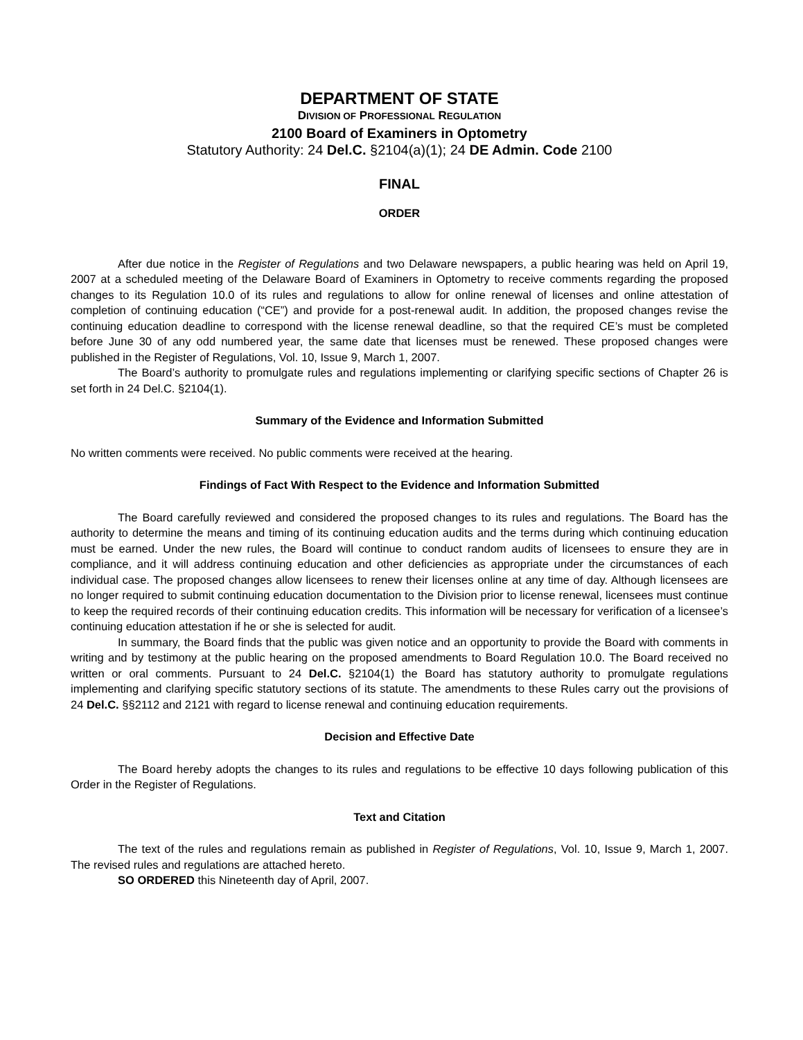DEPARTMENT OF STATE
DIVISION OF PROFESSIONAL REGULATION
2100 Board of Examiners in Optometry
Statutory Authority: 24 Del.C. §2104(a)(1); 24 DE Admin. Code 2100
FINAL
ORDER
After due notice in the Register of Regulations and two Delaware newspapers, a public hearing was held on April 19, 2007 at a scheduled meeting of the Delaware Board of Examiners in Optometry to receive comments regarding the proposed changes to its Regulation 10.0 of its rules and regulations to allow for online renewal of licenses and online attestation of completion of continuing education (“CE”) and provide for a post-renewal audit. In addition, the proposed changes revise the continuing education deadline to correspond with the license renewal deadline, so that the required CE’s must be completed before June 30 of any odd numbered year, the same date that licenses must be renewed. These proposed changes were published in the Register of Regulations, Vol. 10, Issue 9, March 1, 2007.
The Board’s authority to promulgate rules and regulations implementing or clarifying specific sections of Chapter 26 is set forth in 24 Del.C. §2104(1).
Summary of the Evidence and Information Submitted
No written comments were received. No public comments were received at the hearing.
Findings of Fact With Respect to the Evidence and Information Submitted
The Board carefully reviewed and considered the proposed changes to its rules and regulations. The Board has the authority to determine the means and timing of its continuing education audits and the terms during which continuing education must be earned. Under the new rules, the Board will continue to conduct random audits of licensees to ensure they are in compliance, and it will address continuing education and other deficiencies as appropriate under the circumstances of each individual case. The proposed changes allow licensees to renew their licenses online at any time of day. Although licensees are no longer required to submit continuing education documentation to the Division prior to license renewal, licensees must continue to keep the required records of their continuing education credits. This information will be necessary for verification of a licensee’s continuing education attestation if he or she is selected for audit.
In summary, the Board finds that the public was given notice and an opportunity to provide the Board with comments in writing and by testimony at the public hearing on the proposed amendments to Board Regulation 10.0. The Board received no written or oral comments. Pursuant to 24 Del.C. §2104(1) the Board has statutory authority to promulgate regulations implementing and clarifying specific statutory sections of its statute. The amendments to these Rules carry out the provisions of 24 Del.C. §§2112 and 2121 with regard to license renewal and continuing education requirements.
Decision and Effective Date
The Board hereby adopts the changes to its rules and regulations to be effective 10 days following publication of this Order in the Register of Regulations.
Text and Citation
The text of the rules and regulations remain as published in Register of Regulations, Vol. 10, Issue 9, March 1, 2007. The revised rules and regulations are attached hereto.
SO ORDERED this Nineteenth day of April, 2007.